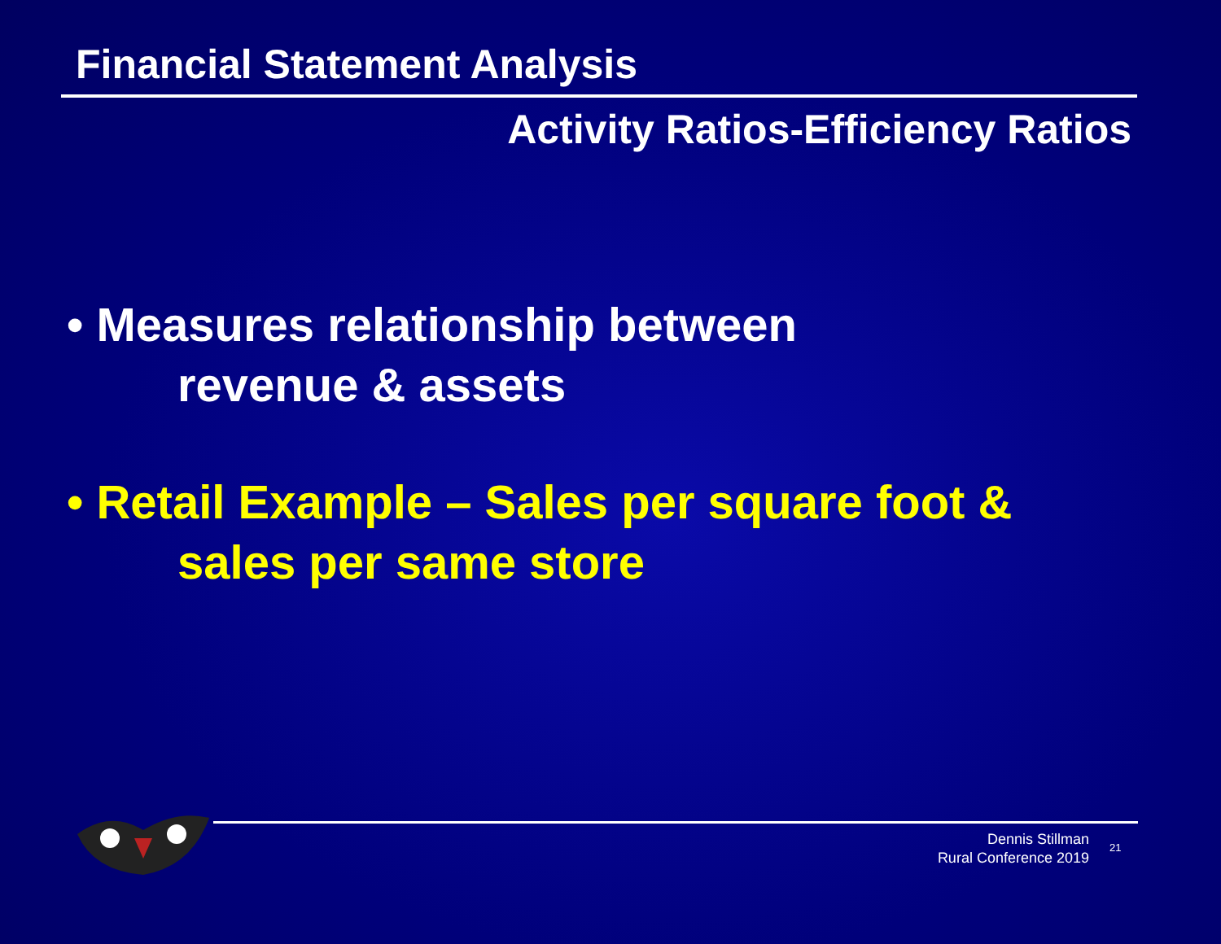Financial Statement Analysis
Activity Ratios-Efficiency Ratios
• Measures relationship between
revenue & assets
• Retail Example – Sales per square foot &
sales per same store
Dennis Stillman
Rural Conference 2019
21